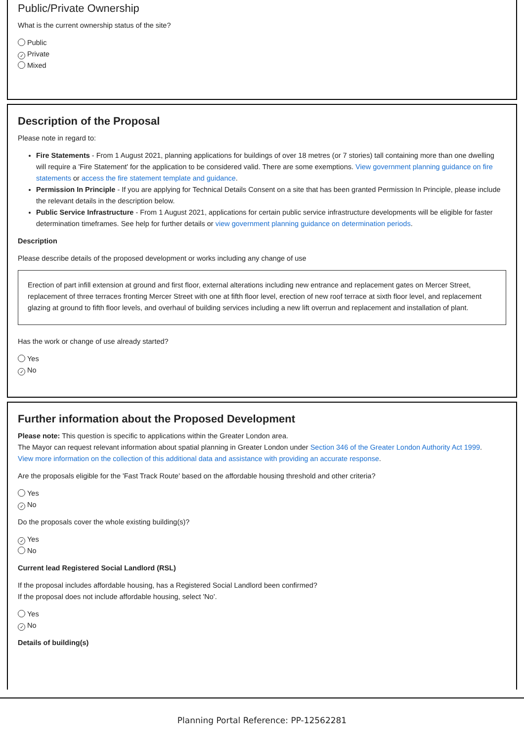Public/Private Ownership
What is the current ownership status of the site?
Public
✓ Private
Mixed
Description of the Proposal
Please note in regard to:
Fire Statements - From 1 August 2021, planning applications for buildings of over 18 metres (or 7 stories) tall containing more than one dwelling will require a 'Fire Statement' for the application to be considered valid. There are some exemptions. View government planning guidance on fire statements or access the fire statement template and guidance.
Permission In Principle - If you are applying for Technical Details Consent on a site that has been granted Permission In Principle, please include the relevant details in the description below.
Public Service Infrastructure - From 1 August 2021, applications for certain public service infrastructure developments will be eligible for faster determination timeframes. See help for further details or view government planning guidance on determination periods.
Description
Please describe details of the proposed development or works including any change of use
Erection of part infill extension at ground and first floor, external alterations including new entrance and replacement gates on Mercer Street, replacement of three terraces fronting Mercer Street with one at fifth floor level, erection of new roof terrace at sixth floor level, and replacement glazing at ground to fifth floor levels, and overhaul of building services including a new lift overrun and replacement and installation of plant.
Has the work or change of use already started?
Yes
✓ No
Further information about the Proposed Development
Please note: This question is specific to applications within the Greater London area.
The Mayor can request relevant information about spatial planning in Greater London under Section 346 of the Greater London Authority Act 1999.
View more information on the collection of this additional data and assistance with providing an accurate response.
Are the proposals eligible for the 'Fast Track Route' based on the affordable housing threshold and other criteria?
Yes
✓ No
Do the proposals cover the whole existing building(s)?
✓ Yes
No
Current lead Registered Social Landlord (RSL)
If the proposal includes affordable housing, has a Registered Social Landlord been confirmed?
If the proposal does not include affordable housing, select 'No'.
Yes
✓ No
Details of building(s)
Planning Portal Reference: PP-12562281